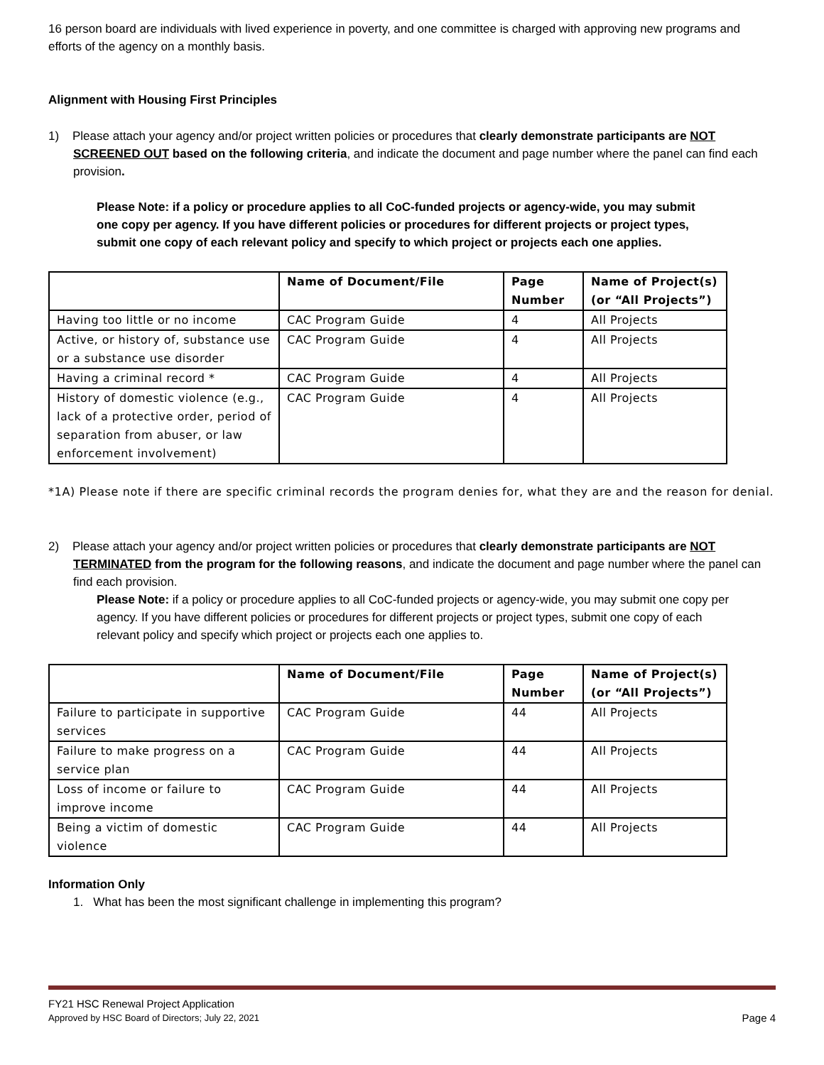16 person board are individuals with lived experience in poverty, and one committee is charged with approving new programs and efforts of the agency on a monthly basis.
Alignment with Housing First Principles
1) Please attach your agency and/or project written policies or procedures that clearly demonstrate participants are NOT SCREENED OUT based on the following criteria, and indicate the document and page number where the panel can find each provision.
Please Note: if a policy or procedure applies to all CoC-funded projects or agency-wide, you may submit one copy per agency. If you have different policies or procedures for different projects or project types, submit one copy of each relevant policy and specify to which project or projects each one applies.
| | Name of Document/File | Page Number | Name of Project(s) (or “All Projects”) |
| --- | --- | --- | --- |
| Having too little or no income | CAC Program Guide | 4 | All Projects |
| Active, or history of, substance use or a substance use disorder | CAC Program Guide | 4 | All Projects |
| Having a criminal record * | CAC Program Guide | 4 | All Projects |
| History of domestic violence (e.g., lack of a protective order, period of separation from abuser, or law enforcement involvement) | CAC Program Guide | 4 | All Projects |
*1A) Please note if there are specific criminal records the program denies for, what they are and the reason for denial.
2) Please attach your agency and/or project written policies or procedures that clearly demonstrate participants are NOT TERMINATED from the program for the following reasons, and indicate the document and page number where the panel can find each provision.
Please Note: if a policy or procedure applies to all CoC-funded projects or agency-wide, you may submit one copy per agency. If you have different policies or procedures for different projects or project types, submit one copy of each relevant policy and specify which project or projects each one applies to.
| | Name of Document/File | Page Number | Name of Project(s) (or “All Projects”) |
| --- | --- | --- | --- |
| Failure to participate in supportive services | CAC Program Guide | 44 | All Projects |
| Failure to make progress on a service plan | CAC Program Guide | 44 | All Projects |
| Loss of income or failure to improve income | CAC Program Guide | 44 | All Projects |
| Being a victim of domestic violence | CAC Program Guide | 44 | All Projects |
Information Only
1. What has been the most significant challenge in implementing this program?
FY21 HSC Renewal Project Application
Approved by HSC Board of Directors; July 22, 2021 Page 4